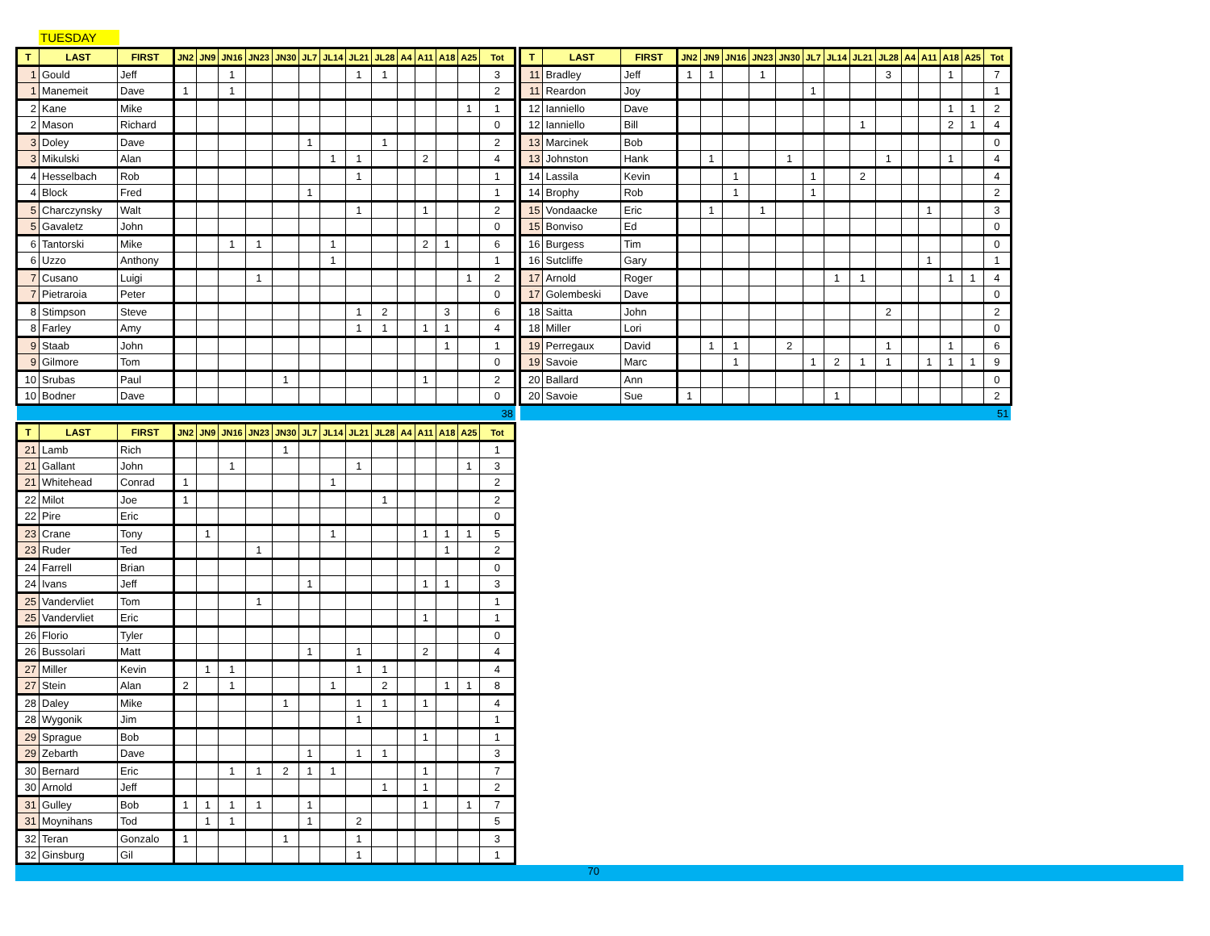TUESDAY
| T | LAST | FIRST | JN2 | JN9 | JN16 | JN23 | JN30 | JL7 | JL14 | JL21 | JL28 | A4 | A11 | A18 | A25 | Tot |
| --- | --- | --- | --- | --- | --- | --- | --- | --- | --- | --- | --- | --- | --- | --- | --- | --- |
| 1 | Gould | Jeff | | | 1 | | | | | 1 | 1 | | | | | 3 |
| 1 | Manemeit | Dave | 1 | | 1 | | | | | | | | | | | 2 |
| 2 | Kane | Mike | | | | | | | | | | | | | 1 | 1 |
| 2 | Mason | Richard | | | | | | | | | | | | | | 0 |
| 3 | Doley | Dave | | | | | | 1 | | | 1 | | | | | 2 |
| 3 | Mikulski | Alan | | | | | | | 1 | 1 | | | 2 | | | 4 |
| 4 | Hesselbach | Rob | | | | | | | | 1 | | | | | | 1 |
| 4 | Block | Fred | | | | | | 1 | | | | | | | | 1 |
| 5 | Charczynsky | Walt | | | | | | | | 1 | | | 1 | | | 2 |
| 5 | Gavaletz | John | | | | | | | | | | | | | | 0 |
| 6 | Tantorski | Mike | | | 1 | 1 | | | 1 | | | | 2 | 1 | | 6 |
| 6 | Uzzo | Anthony | | | | | | | 1 | | | | | | | 1 |
| 7 | Cusano | Luigi | | | | 1 | | | | | | | | | 1 | 2 |
| 7 | Pietraroia | Peter | | | | | | | | | | | | | | 0 |
| 8 | Stimpson | Steve | | | | | | | | 1 | 2 | | | 3 | | 6 |
| 8 | Farley | Amy | | | | | | | | 1 | 1 | | 1 | 1 | | 4 |
| 9 | Staab | John | | | | | | | | | | | | 1 | | 1 |
| 9 | Gilmore | Tom | | | | | | | | | | | | | | 0 |
| 10 | Srubas | Paul | | | | | 1 | | | | | | 1 | | | 2 |
| 10 | Bodner | Dave | | | | | | | | | | | | | | 0 |
| 38 | | | | | | | | | | | | | | | | |
| T | LAST | FIRST | JN2 | JN9 | JN16 | JN23 | JN30 | JL7 | JL14 | JL21 | JL28 | A4 | A11 | A18 | A25 | Tot |
| --- | --- | --- | --- | --- | --- | --- | --- | --- | --- | --- | --- | --- | --- | --- | --- | --- |
| 11 | Bradley | Jeff | 1 | 1 | | 1 | | | | | 3 | | | 1 | | 7 |
| 11 | Reardon | Joy | | | | | | 1 | | | | | | | | 1 |
| 12 | Ianniello | Dave | | | | | | | | | | | | 1 | 1 | 2 |
| 12 | Ianniello | Bill | | | | | | | | 1 | | | | 2 | 1 | 4 |
| 13 | Marcinek | Bob | | | | | | | | | | | | | | 0 |
| 13 | Johnston | Hank | | 1 | | | 1 | | | | 1 | | | 1 | | 4 |
| 14 | Lassila | Kevin | | | 1 | | | 1 | | 2 | | | | | | 4 |
| 14 | Brophy | Rob | | | 1 | | | 1 | | | | | | | | 2 |
| 15 | Vondaacke | Eric | | 1 | | 1 | | | | | | | 1 | | | 3 |
| 15 | Bonviso | Ed | | | | | | | | | | | | | | 0 |
| 16 | Burgess | Tim | | | | | | | | | | | | | | 0 |
| 16 | Sutcliffe | Gary | | | | | | | | | | | 1 | | | 1 |
| 17 | Arnold | Roger | | | | | | | 1 | 1 | | | | 1 | 1 | 4 |
| 17 | Golembeski | Dave | | | | | | | | | | | | | | 0 |
| 18 | Saitta | John | | | | | | | | | 2 | | | | | 2 |
| 18 | Miller | Lori | | | | | | | | | | | | | | 0 |
| 19 | Perregaux | David | | 1 | 1 | | 2 | | | | 1 | | | 1 | | 6 |
| 19 | Savoie | Marc | | | 1 | | | 1 | 2 | 1 | 1 | | 1 | 1 | 1 | 9 |
| 20 | Ballard | Ann | | | | | | | | | | | | | | 0 |
| 20 | Savoie | Sue | 1 | | | | | | 1 | | | | | | | 2 |
| 51 | | | | | | | | | | | | | | | | |
| T | LAST | FIRST | JN2 | JN9 | JN16 | JN23 | JN30 | JL7 | JL14 | JL21 | JL28 | A4 | A11 | A18 | A25 | Tot |
| --- | --- | --- | --- | --- | --- | --- | --- | --- | --- | --- | --- | --- | --- | --- | --- | --- |
| 21 | Lamb | Rich | | | | | 1 | | | | | | | | | 1 |
| 21 | Gallant | John | | | 1 | | | | | 1 | | | | | 1 | 3 |
| 21 | Whitehead | Conrad | 1 | | | | | | 1 | | | | | | | 2 |
| 22 | Milot | Joe | 1 | | | | | | | | 1 | | | | | 2 |
| 22 | Pire | Eric | | | | | | | | | | | | | | 0 |
| 23 | Crane | Tony | | 1 | | | | | 1 | | | | 1 | 1 | 1 | 5 |
| 23 | Ruder | Ted | | | | 1 | | | | | | | | 1 | | 2 |
| 24 | Farrell | Brian | | | | | | | | | | | | | | 0 |
| 24 | Ivans | Jeff | | | | | | 1 | | | | | 1 | 1 | | 3 |
| 25 | Vandervliet | Tom | | | | 1 | | | | | | | | | | 1 |
| 25 | Vandervliet | Eric | | | | | | | | | | | 1 | | | 1 |
| 26 | Florio | Tyler | | | | | | | | | | | | | | 0 |
| 26 | Bussolari | Matt | | | | | | 1 | | 1 | | | 2 | | | 4 |
| 27 | Miller | Kevin | | 1 | 1 | | | | | 1 | 1 | | | | | 4 |
| 27 | Stein | Alan | 2 | | 1 | | | | 1 | | 2 | | | 1 | 1 | 8 |
| 28 | Daley | Mike | | | | | 1 | | | 1 | 1 | | 1 | | | 4 |
| 28 | Wygonik | Jim | | | | | | | | 1 | | | | | | 1 |
| 29 | Sprague | Bob | | | | | | | | | | | 1 | | | 1 |
| 29 | Zebarth | Dave | | | | | | 1 | | 1 | 1 | | | | | 3 |
| 30 | Bernard | Eric | | | 1 | 1 | 2 | 1 | 1 | | | | 1 | | | 7 |
| 30 | Arnold | Jeff | | | | | | | | | 1 | | 1 | | | 2 |
| 31 | Gulley | Bob | 1 | 1 | 1 | 1 | | 1 | | | | | 1 | | 1 | 7 |
| 31 | Moynihans | Tod | | 1 | 1 | | | 1 | | 2 | | | | | | 5 |
| 32 | Teran | Gonzalo | 1 | | | | 1 | | | 1 | | | | | | 3 |
| 32 | Ginsburg | Gil | | | | | | | | 1 | | | | | | 1 |
70